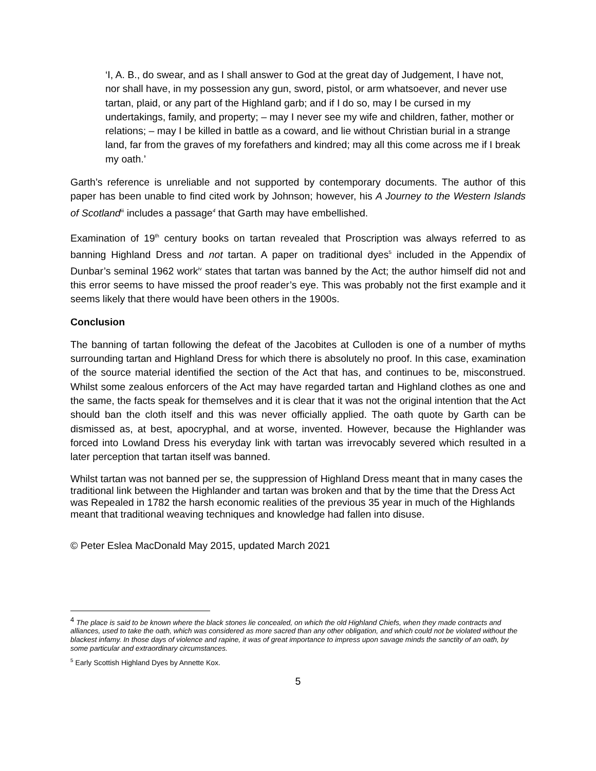‘I, A. B., do swear, and as I shall answer to God at the great day of Judgement, I have not, nor shall have, in my possession any gun, sword, pistol, or arm whatsoever, and never use tartan, plaid, or any part of the Highland garb; and if I do so, may I be cursed in my undertakings, family, and property; – may I never see my wife and children, father, mother or relations; – may I be killed in battle as a coward, and lie without Christian burial in a strange land, far from the graves of my forefathers and kindred; may all this come across me if I break my oath.’
Garth’s reference is unreliable and not supported by contemporary documents. The author of this paper has been unable to find cited work by Johnson; however, his A Journey to the Western Islands of Scotland<sup>iii</sup> includes a passage<sup>4</sup> that Garth may have embellished.
Examination of 19<sup>th</sup> century books on tartan revealed that Proscription was always referred to as banning Highland Dress and not tartan. A paper on traditional dyes<sup>5</sup> included in the Appendix of Dunbar’s seminal 1962 work<sup>iv</sup> states that tartan was banned by the Act; the author himself did not and this error seems to have missed the proof reader’s eye. This was probably not the first example and it seems likely that there would have been others in the 1900s.
Conclusion
The banning of tartan following the defeat of the Jacobites at Culloden is one of a number of myths surrounding tartan and Highland Dress for which there is absolutely no proof. In this case, examination of the source material identified the section of the Act that has, and continues to be, misconstrued. Whilst some zealous enforcers of the Act may have regarded tartan and Highland clothes as one and the same, the facts speak for themselves and it is clear that it was not the original intention that the Act should ban the cloth itself and this was never officially applied. The oath quote by Garth can be dismissed as, at best, apocryphal, and at worse, invented. However, because the Highlander was forced into Lowland Dress his everyday link with tartan was irrevocably severed which resulted in a later perception that tartan itself was banned.
Whilst tartan was not banned per se, the suppression of Highland Dress meant that in many cases the traditional link between the Highlander and tartan was broken and that by the time that the Dress Act was Repealed in 1782 the harsh economic realities of the previous 35 year in much of the Highlands meant that traditional weaving techniques and knowledge had fallen into disuse.
© Peter Eslea MacDonald May 2015, updated March 2021
<sup>4</sup> The place is said to be known where the black stones lie concealed, on which the old Highland Chiefs, when they made contracts and alliances, used to take the oath, which was considered as more sacred than any other obligation, and which could not be violated without the blackest infamy. In those days of violence and rapine, it was of great importance to impress upon savage minds the sanctity of an oath, by some particular and extraordinary circumstances.
<sup>5</sup> Early Scottish Highland Dyes by Annette Kox.
5